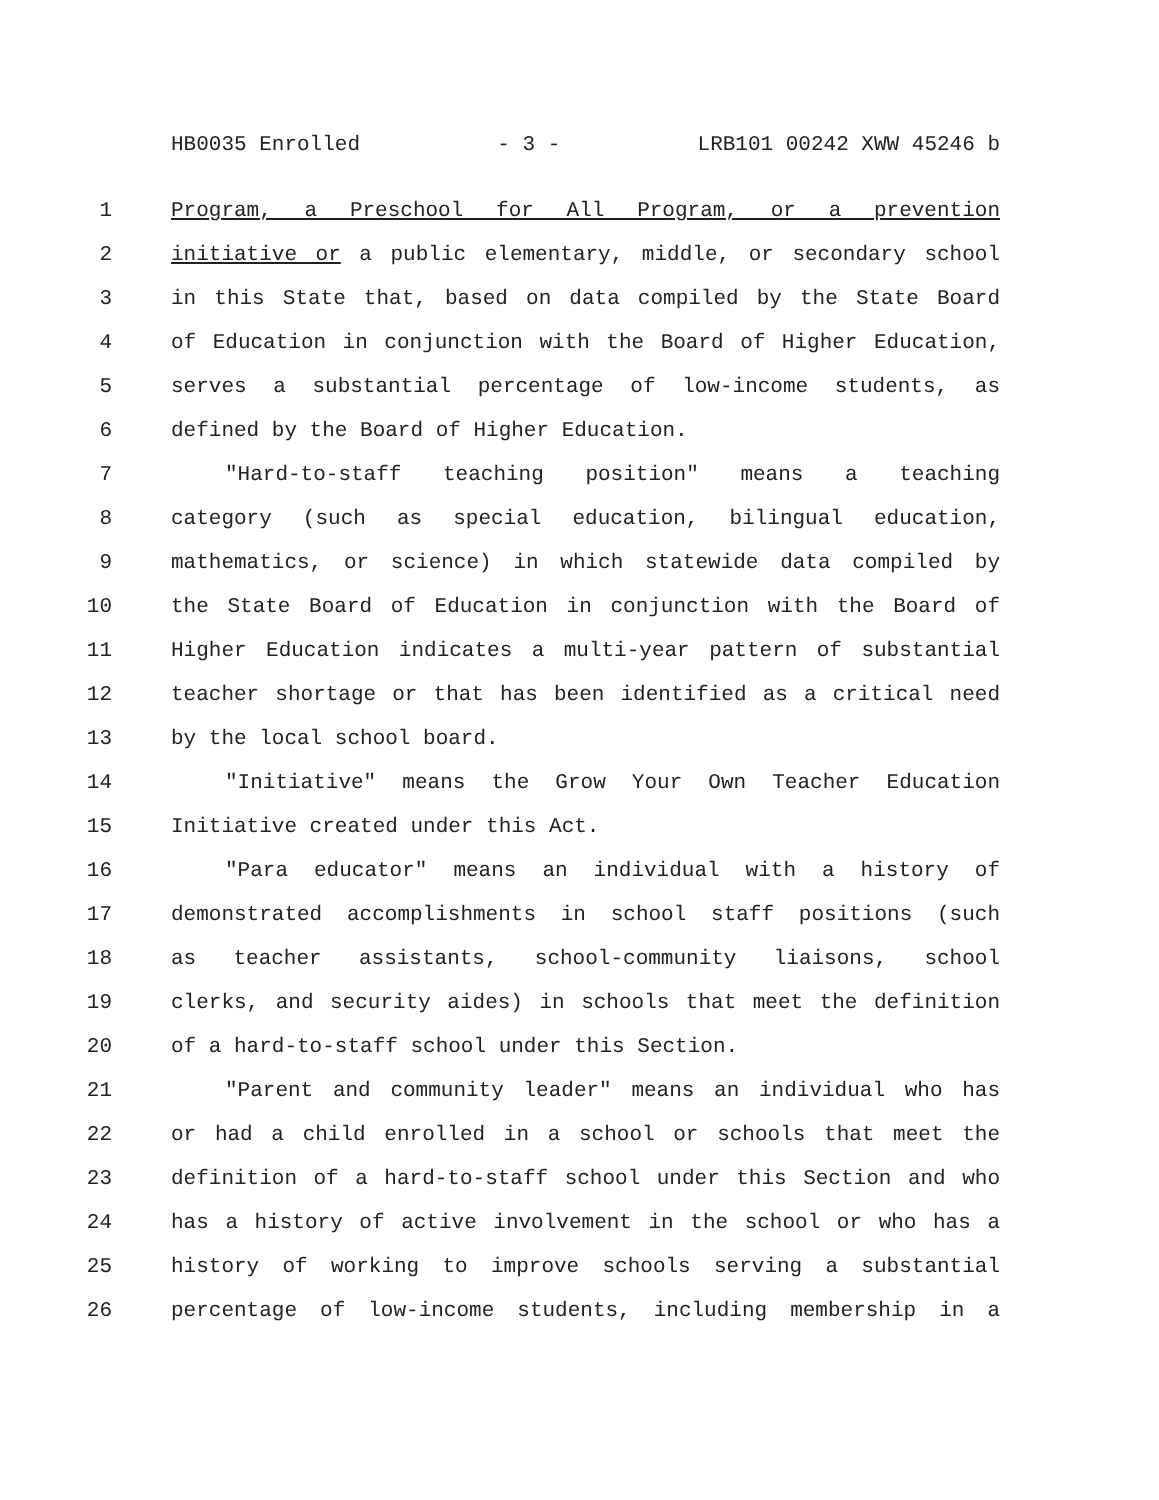HB0035 Enrolled - 3 - LRB101 00242 XWW 45246 b
1 Program, a Preschool for All Program, or a prevention
2 initiative or a public elementary, middle, or secondary school
3 in this State that, based on data compiled by the State Board
4 of Education in conjunction with the Board of Higher Education,
5 serves a substantial percentage of low-income students, as
6 defined by the Board of Higher Education.
7 "Hard-to-staff teaching position" means a teaching
8 category (such as special education, bilingual education,
9 mathematics, or science) in which statewide data compiled by
10 the State Board of Education in conjunction with the Board of
11 Higher Education indicates a multi-year pattern of substantial
12 teacher shortage or that has been identified as a critical need
13 by the local school board.
14 "Initiative" means the Grow Your Own Teacher Education
15 Initiative created under this Act.
16 "Para educator" means an individual with a history of
17 demonstrated accomplishments in school staff positions (such
18 as teacher assistants, school-community liaisons, school
19 clerks, and security aides) in schools that meet the definition
20 of a hard-to-staff school under this Section.
21 "Parent and community leader" means an individual who has
22 or had a child enrolled in a school or schools that meet the
23 definition of a hard-to-staff school under this Section and who
24 has a history of active involvement in the school or who has a
25 history of working to improve schools serving a substantial
26 percentage of low-income students, including membership in a